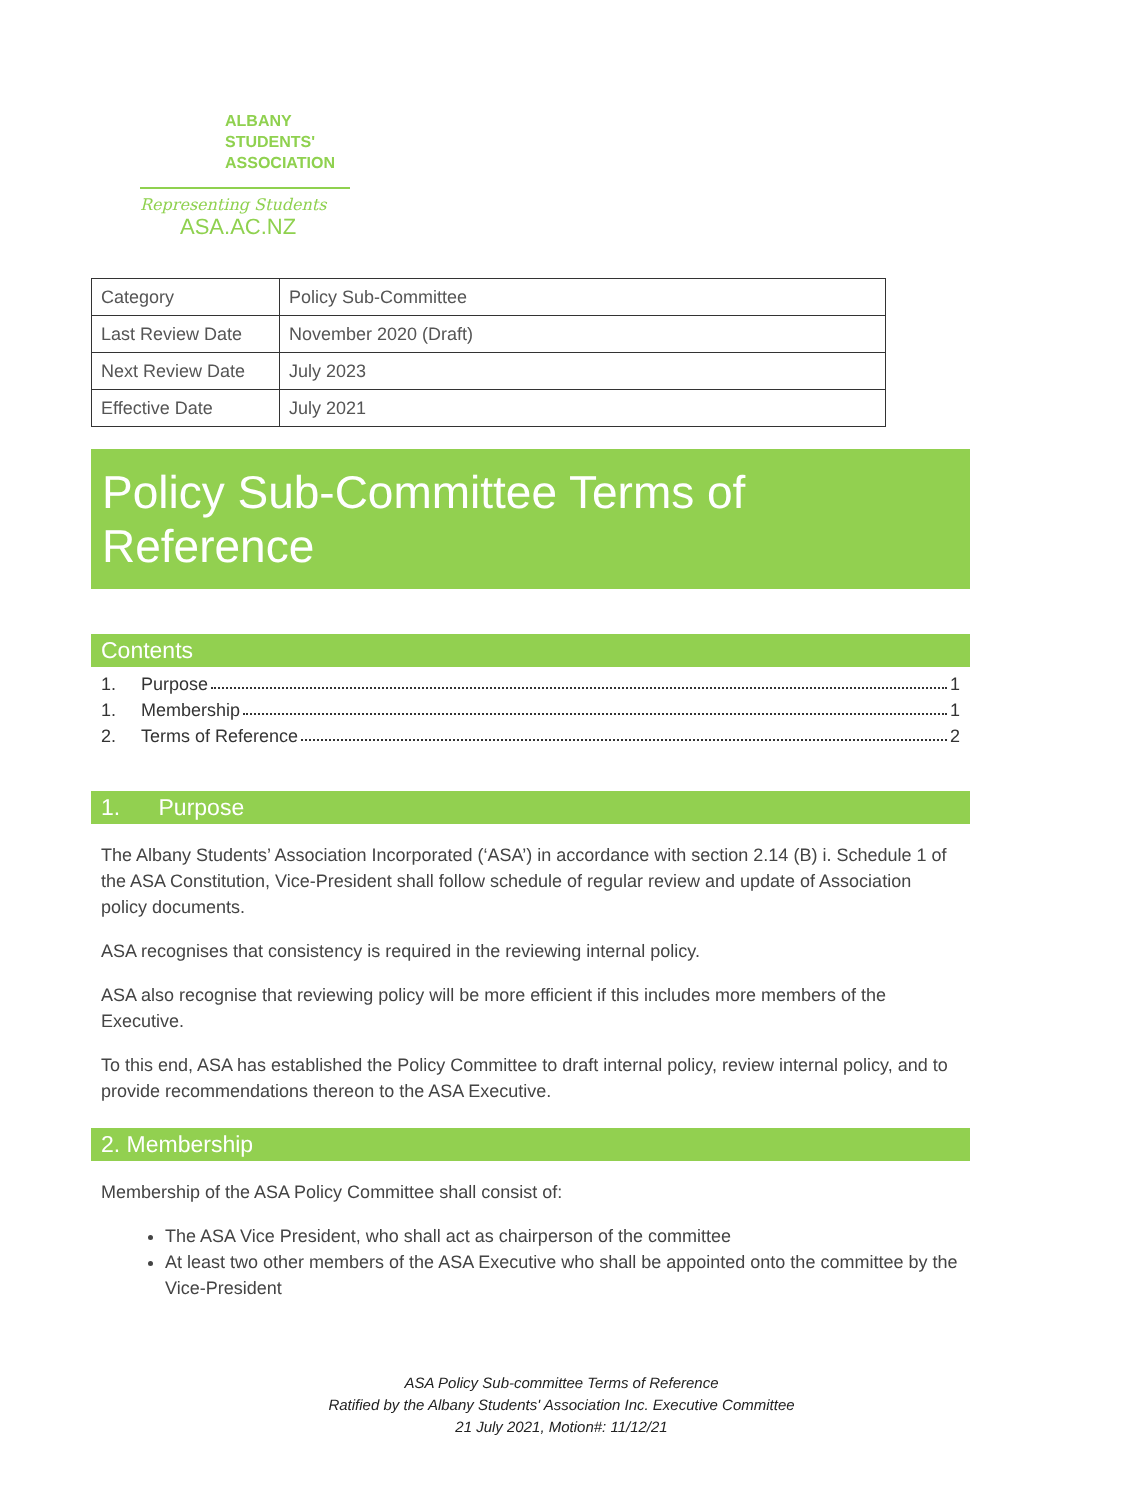ALBANY
STUDENTS'
ASSOCIATION
Representing Students
ASA.AC.NZ
| Category | Policy Sub-Committee |
| Last Review Date | November 2020 (Draft) |
| Next Review Date | July 2023 |
| Effective Date | July 2021 |
Policy Sub-Committee Terms of Reference
Contents
1. Purpose 1
1. Membership 1
2. Terms of Reference 2
1. Purpose
The Albany Students’ Association Incorporated (‘ASA’) in accordance with section 2.14 (B) i. Schedule 1 of the ASA Constitution, Vice-President shall follow schedule of regular review and update of Association policy documents.
ASA recognises that consistency is required in the reviewing internal policy.
ASA also recognise that reviewing policy will be more efficient if this includes more members of the Executive.
To this end, ASA has established the Policy Committee to draft internal policy, review internal policy, and to provide recommendations thereon to the ASA Executive.
2. Membership
Membership of the ASA Policy Committee shall consist of:
The ASA Vice President, who shall act as chairperson of the committee
At least two other members of the ASA Executive who shall be appointed onto the committee by the Vice-President
ASA Policy Sub-committee Terms of Reference
Ratified by the Albany Students' Association Inc. Executive Committee
21 July 2021, Motion#: 11/12/21